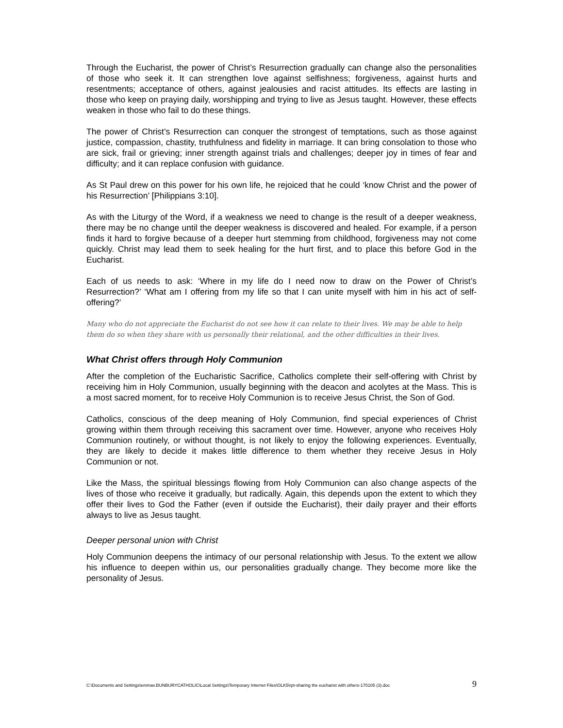Through the Eucharist, the power of Christ’s Resurrection gradually can change also the personalities of those who seek it. It can strengthen love against selfishness; forgiveness, against hurts and resentments; acceptance of others, against jealousies and racist attitudes. Its effects are lasting in those who keep on praying daily, worshipping and trying to live as Jesus taught. However, these effects weaken in those who fail to do these things.
The power of Christ’s Resurrection can conquer the strongest of temptations, such as those against justice, compassion, chastity, truthfulness and fidelity in marriage. It can bring consolation to those who are sick, frail or grieving; inner strength against trials and challenges; deeper joy in times of fear and difficulty; and it can replace confusion with guidance.
As St Paul drew on this power for his own life, he rejoiced that he could ‘know Christ and the power of his Resurrection’ [Philippians 3:10].
As with the Liturgy of the Word, if a weakness we need to change is the result of a deeper weakness, there may be no change until the deeper weakness is discovered and healed. For example, if a person finds it hard to forgive because of a deeper hurt stemming from childhood, forgiveness may not come quickly. Christ may lead them to seek healing for the hurt first, and to place this before God in the Eucharist.
Each of us needs to ask: ‘Where in my life do I need now to draw on the Power of Christ’s Resurrection?’ ‘What am I offering from my life so that I can unite myself with him in his act of self-offering?’
Many who do not appreciate the Eucharist do not see how it can relate to their lives. We may be able to help them do so when they share with us personally their relational, and the other difficulties in their lives.
What Christ offers through Holy Communion
After the completion of the Eucharistic Sacrifice, Catholics complete their self-offering with Christ by receiving him in Holy Communion, usually beginning with the deacon and acolytes at the Mass. This is a most sacred moment, for to receive Holy Communion is to receive Jesus Christ, the Son of God.
Catholics, conscious of the deep meaning of Holy Communion, find special experiences of Christ growing within them through receiving this sacrament over time. However, anyone who receives Holy Communion routinely, or without thought, is not likely to enjoy the following experiences. Eventually, they are likely to decide it makes little difference to them whether they receive Jesus in Holy Communion or not.
Like the Mass, the spiritual blessings flowing from Holy Communion can also change aspects of the lives of those who receive it gradually, but radically. Again, this depends upon the extent to which they offer their lives to God the Father (even if outside the Eucharist), their daily prayer and their efforts always to live as Jesus taught.
Deeper personal union with Christ
Holy Communion deepens the intimacy of our personal relationship with Jesus. To the extent we allow his influence to deepen within us, our personalities gradually change. They become more like the personality of Jesus.
C:\Documents and Settings\emmav.BUNBURYCATHOLIC\Local Settings\Temporary Internet Files\OLK5\rpt-sharing the eucharist with others-170105 (3).doc 9